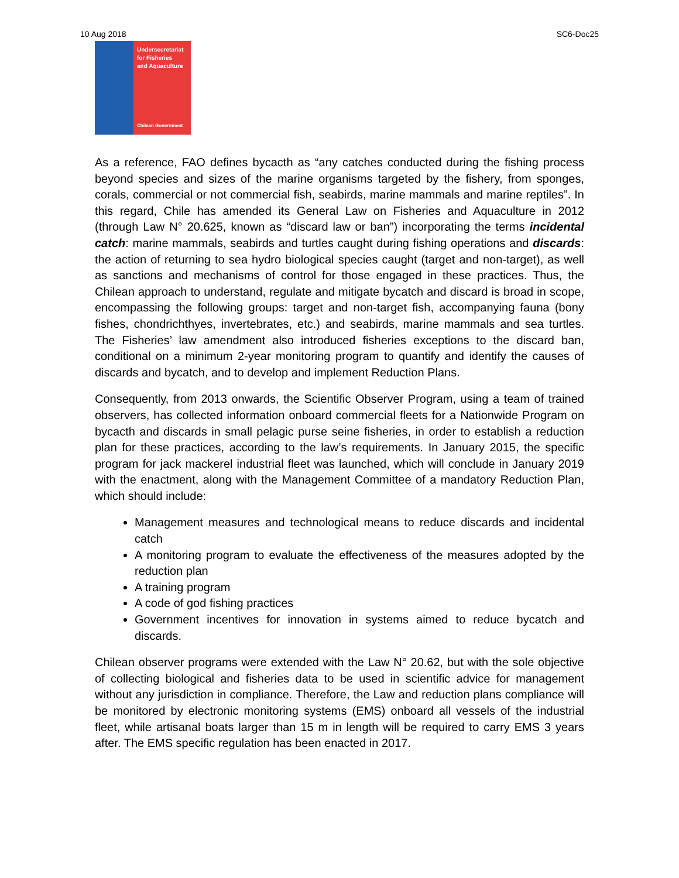10 Aug 2018 SC6-Doc25
Undersecretariat
for Fisheries
and Aquaculture
Chilean Government
As a reference, FAO defines bycacth as “any catches conducted during the fishing process beyond species and sizes of the marine organisms targeted by the fishery, from sponges, corals, commercial or not commercial fish, seabirds, marine mammals and marine reptiles”. In this regard, Chile has amended its General Law on Fisheries and Aquaculture in 2012 (through Law N° 20.625, known as “discard law or ban”) incorporating the terms incidental catch: marine mammals, seabirds and turtles caught during fishing operations and discards: the action of returning to sea hydro biological species caught (target and non-target), as well as sanctions and mechanisms of control for those engaged in these practices. Thus, the Chilean approach to understand, regulate and mitigate bycatch and discard is broad in scope, encompassing the following groups: target and non-target fish, accompanying fauna (bony fishes, chondrichthyes, invertebrates, etc.) and seabirds, marine mammals and sea turtles. The Fisheries’ law amendment also introduced fisheries exceptions to the discard ban, conditional on a minimum 2-year monitoring program to quantify and identify the causes of discards and bycatch, and to develop and implement Reduction Plans.
Consequently, from 2013 onwards, the Scientific Observer Program, using a team of trained observers, has collected information onboard commercial fleets for a Nationwide Program on bycacth and discards in small pelagic purse seine fisheries, in order to establish a reduction plan for these practices, according to the law’s requirements. In January 2015, the specific program for jack mackerel industrial fleet was launched, which will conclude in January 2019 with the enactment, along with the Management Committee of a mandatory Reduction Plan, which should include:
Management measures and technological means to reduce discards and incidental catch
A monitoring program to evaluate the effectiveness of the measures adopted by the reduction plan
A training program
A code of god fishing practices
Government incentives for innovation in systems aimed to reduce bycatch and discards.
Chilean observer programs were extended with the Law N° 20.62, but with the sole objective of collecting biological and fisheries data to be used in scientific advice for management without any jurisdiction in compliance. Therefore, the Law and reduction plans compliance will be monitored by electronic monitoring systems (EMS) onboard all vessels of the industrial fleet, while artisanal boats larger than 15 m in length will be required to carry EMS 3 years after. The EMS specific regulation has been enacted in 2017.